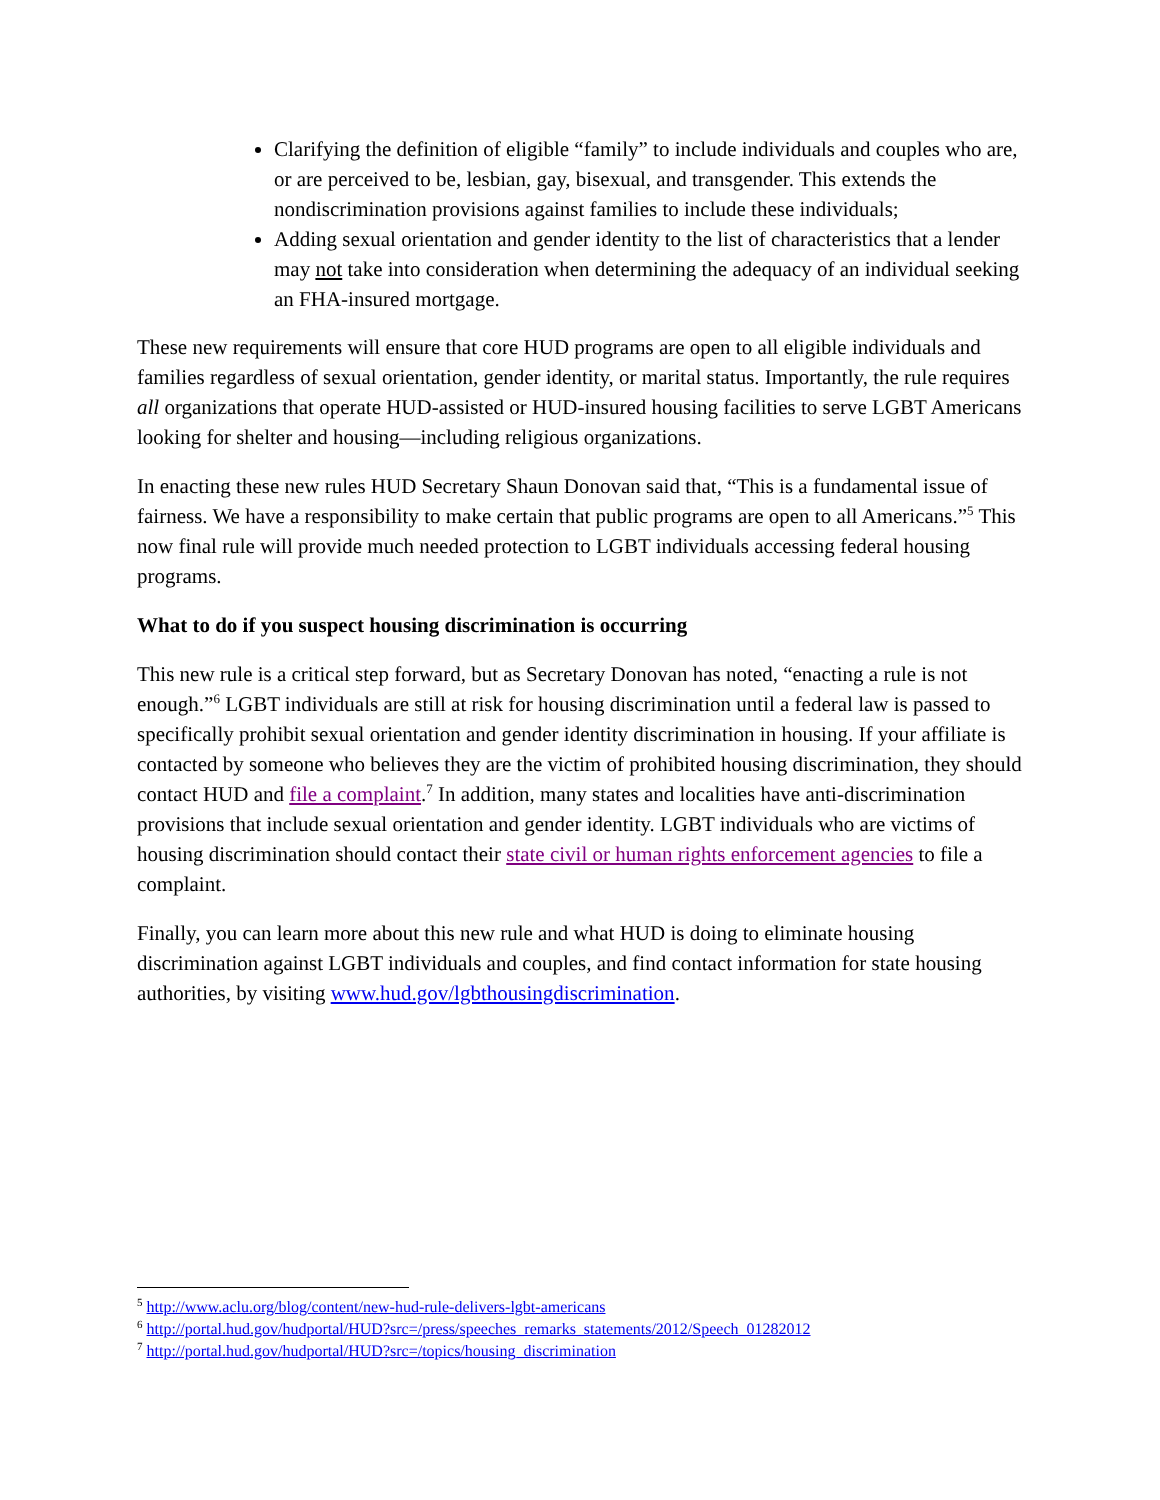Clarifying the definition of eligible “family” to include individuals and couples who are, or are perceived to be, lesbian, gay, bisexual, and transgender. This extends the nondiscrimination provisions against families to include these individuals;
Adding sexual orientation and gender identity to the list of characteristics that a lender may not take into consideration when determining the adequacy of an individual seeking an FHA-insured mortgage.
These new requirements will ensure that core HUD programs are open to all eligible individuals and families regardless of sexual orientation, gender identity, or marital status. Importantly, the rule requires all organizations that operate HUD-assisted or HUD-insured housing facilities to serve LGBT Americans looking for shelter and housing—including religious organizations.
In enacting these new rules HUD Secretary Shaun Donovan said that, “This is a fundamental issue of fairness. We have a responsibility to make certain that public programs are open to all Americans.”<sup>5</sup> This now final rule will provide much needed protection to LGBT individuals accessing federal housing programs.
What to do if you suspect housing discrimination is occurring
This new rule is a critical step forward, but as Secretary Donovan has noted, “enacting a rule is not enough.”<sup>6</sup> LGBT individuals are still at risk for housing discrimination until a federal law is passed to specifically prohibit sexual orientation and gender identity discrimination in housing. If your affiliate is contacted by someone who believes they are the victim of prohibited housing discrimination, they should contact HUD and file a complaint.<sup>7</sup> In addition, many states and localities have anti-discrimination provisions that include sexual orientation and gender identity. LGBT individuals who are victims of housing discrimination should contact their state civil or human rights enforcement agencies to file a complaint.
Finally, you can learn more about this new rule and what HUD is doing to eliminate housing discrimination against LGBT individuals and couples, and find contact information for state housing authorities, by visiting www.hud.gov/lgbthousingdiscrimination.
<sup>5</sup> http://www.aclu.org/blog/content/new-hud-rule-delivers-lgbt-americans
<sup>6</sup> http://portal.hud.gov/hudportal/HUD?src=/press/speeches_remarks_statements/2012/Speech_01282012
<sup>7</sup> http://portal.hud.gov/hudportal/HUD?src=/topics/housing_discrimination